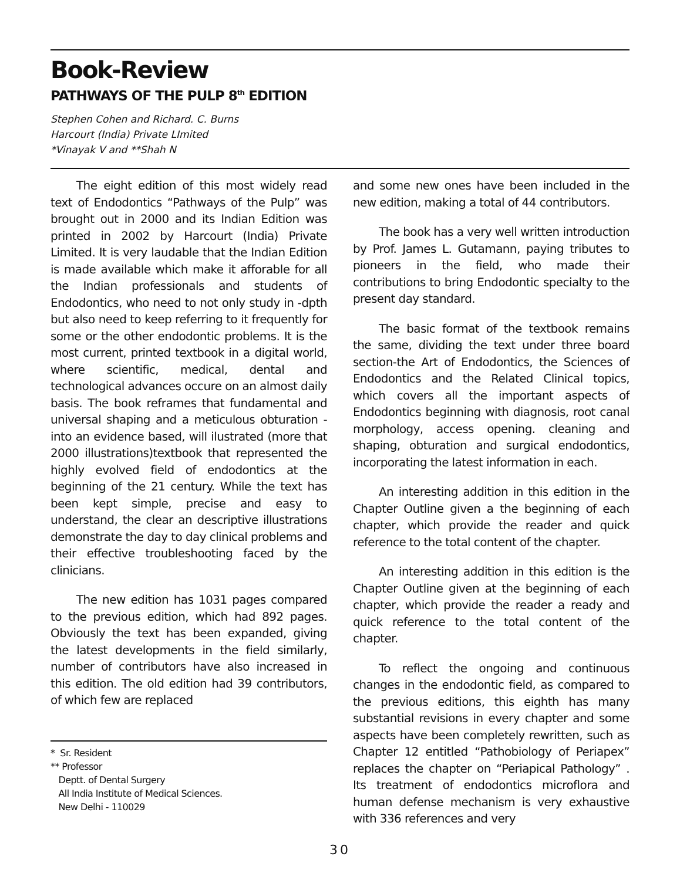Book-Review
PATHWAYS OF THE PULP 8<sup>th</sup> EDITION
Stephen Cohen and Richard. C. Burns
Harcourt (India) Private LImited
*Vinayak V and **Shah N
The eight edition of this most widely read text of Endodontics “Pathways of the Pulp” was brought out in 2000 and its Indian Edition was printed in 2002 by Harcourt (India) Private Limited. It is very laudable that the Indian Edition is made available which make it afforable for all the Indian professionals and students of Endodontics, who need to not only study in -dpth but also need to keep referring to it frequently for some or the other endodontic problems. It is the most current, printed textbook in a digital world, where scientific, medical, dental and technological advances occure on an almost daily basis. The book reframes that fundamental and universal shaping and a meticulous obturation - into an evidence based, will ilustrated (more that 2000 illustrations)textbook that represented the highly evolved field of endodontics at the beginning of the 21 century. While the text has been kept simple, precise and easy to understand, the clear an descriptive illustrations demonstrate the day to day clinical problems and their effective troubleshooting faced by the clinicians.
The new edition has 1031 pages compared to the previous edition, which had 892 pages. Obviously the text has been expanded, giving the latest developments in the field similarly, number of contributors have also increased in this edition. The old edition had 39 contributors, of which few are replaced
* Sr. Resident
** Professor
Deptt. of Dental Surgery
All India Institute of Medical Sciences.
New Delhi - 110029
and some new ones have been included in the new edition, making a total of 44 contributors.
The book has a very well written introduction by Prof. James L. Gutamann, paying tributes to pioneers in the field, who made their contributions to bring Endodontic specialty to the present day standard.
The basic format of the textbook remains the same, dividing the text under three board section-the Art of Endodontics, the Sciences of Endodontics and the Related Clinical topics, which covers all the important aspects of Endodontics beginning with diagnosis, root canal morphology, access opening. cleaning and shaping, obturation and surgical endodontics, incorporating the latest information in each.
An interesting addition in this edition in the Chapter Outline given a the beginning of each chapter, which provide the reader and quick reference to the total content of the chapter.
An interesting addition in this edition is the Chapter Outline given at the beginning of each chapter, which provide the reader a ready and quick reference to the total content of the chapter.
To reflect the ongoing and continuous changes in the endodontic field, as compared to the previous editions, this eighth has many substantial revisions in every chapter and some aspects have been completely rewritten, such as Chapter 12 entitled “Pathobiology of Periapex” replaces the chapter on “Periapical Pathology” . Its treatment of endodontics microflora and human defense mechanism is very exhaustive with 336 references and very
30